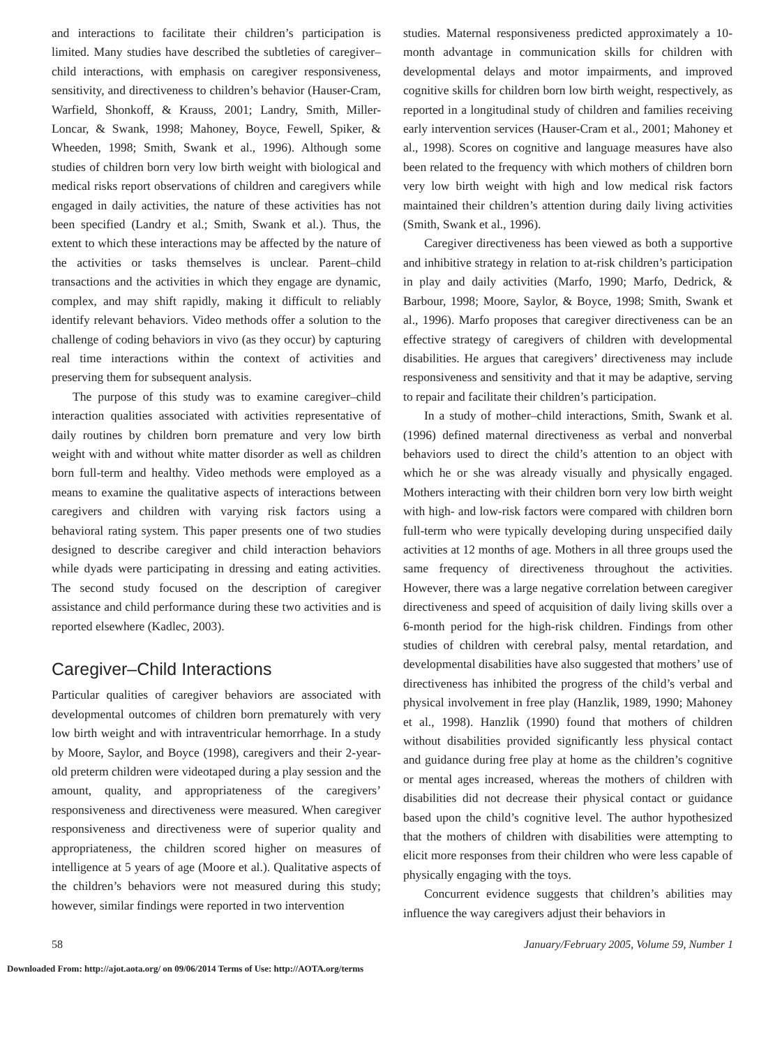and interactions to facilitate their children’s participation is limited. Many studies have described the subtleties of caregiver–child interactions, with emphasis on caregiver responsiveness, sensitivity, and directiveness to children’s behavior (Hauser-Cram, Warfield, Shonkoff, & Krauss, 2001; Landry, Smith, Miller-Loncar, & Swank, 1998; Mahoney, Boyce, Fewell, Spiker, & Wheeden, 1998; Smith, Swank et al., 1996). Although some studies of children born very low birth weight with biological and medical risks report observations of children and caregivers while engaged in daily activities, the nature of these activities has not been specified (Landry et al.; Smith, Swank et al.). Thus, the extent to which these interactions may be affected by the nature of the activities or tasks themselves is unclear. Parent–child transactions and the activities in which they engage are dynamic, complex, and may shift rapidly, making it difficult to reliably identify relevant behaviors. Video methods offer a solution to the challenge of coding behaviors in vivo (as they occur) by capturing real time interactions within the context of activities and preserving them for subsequent analysis.
The purpose of this study was to examine caregiver–child interaction qualities associated with activities representative of daily routines by children born premature and very low birth weight with and without white matter disorder as well as children born full-term and healthy. Video methods were employed as a means to examine the qualitative aspects of interactions between caregivers and children with varying risk factors using a behavioral rating system. This paper presents one of two studies designed to describe caregiver and child interaction behaviors while dyads were participating in dressing and eating activities. The second study focused on the description of caregiver assistance and child performance during these two activities and is reported elsewhere (Kadlec, 2003).
Caregiver–Child Interactions
Particular qualities of caregiver behaviors are associated with developmental outcomes of children born prematurely with very low birth weight and with intraventricular hemorrhage. In a study by Moore, Saylor, and Boyce (1998), caregivers and their 2-year-old preterm children were videotaped during a play session and the amount, quality, and appropriateness of the caregivers’ responsiveness and directiveness were measured. When caregiver responsiveness and directiveness were of superior quality and appropriateness, the children scored higher on measures of intelligence at 5 years of age (Moore et al.). Qualitative aspects of the children’s behaviors were not measured during this study; however, similar findings were reported in two intervention
studies. Maternal responsiveness predicted approximately a 10-month advantage in communication skills for children with developmental delays and motor impairments, and improved cognitive skills for children born low birth weight, respectively, as reported in a longitudinal study of children and families receiving early intervention services (Hauser-Cram et al., 2001; Mahoney et al., 1998). Scores on cognitive and language measures have also been related to the frequency with which mothers of children born very low birth weight with high and low medical risk factors maintained their children’s attention during daily living activities (Smith, Swank et al., 1996).
Caregiver directiveness has been viewed as both a supportive and inhibitive strategy in relation to at-risk children’s participation in play and daily activities (Marfo, 1990; Marfo, Dedrick, & Barbour, 1998; Moore, Saylor, & Boyce, 1998; Smith, Swank et al., 1996). Marfo proposes that caregiver directiveness can be an effective strategy of caregivers of children with developmental disabilities. He argues that caregivers’ directiveness may include responsiveness and sensitivity and that it may be adaptive, serving to repair and facilitate their children’s participation.
In a study of mother–child interactions, Smith, Swank et al. (1996) defined maternal directiveness as verbal and nonverbal behaviors used to direct the child’s attention to an object with which he or she was already visually and physically engaged. Mothers interacting with their children born very low birth weight with high- and low-risk factors were compared with children born full-term who were typically developing during unspecified daily activities at 12 months of age. Mothers in all three groups used the same frequency of directiveness throughout the activities. However, there was a large negative correlation between caregiver directiveness and speed of acquisition of daily living skills over a 6-month period for the high-risk children. Findings from other studies of children with cerebral palsy, mental retardation, and developmental disabilities have also suggested that mothers’ use of directiveness has inhibited the progress of the child’s verbal and physical involvement in free play (Hanzlik, 1989, 1990; Mahoney et al., 1998). Hanzlik (1990) found that mothers of children without disabilities provided significantly less physical contact and guidance during free play at home as the children’s cognitive or mental ages increased, whereas the mothers of children with disabilities did not decrease their physical contact or guidance based upon the child’s cognitive level. The author hypothesized that the mothers of children with disabilities were attempting to elicit more responses from their children who were less capable of physically engaging with the toys.
Concurrent evidence suggests that children’s abilities may influence the way caregivers adjust their behaviors in
58 January/February 2005, Volume 59, Number 1
Downloaded From: http://ajot.aota.org/ on 09/06/2014 Terms of Use: http://AOTA.org/terms